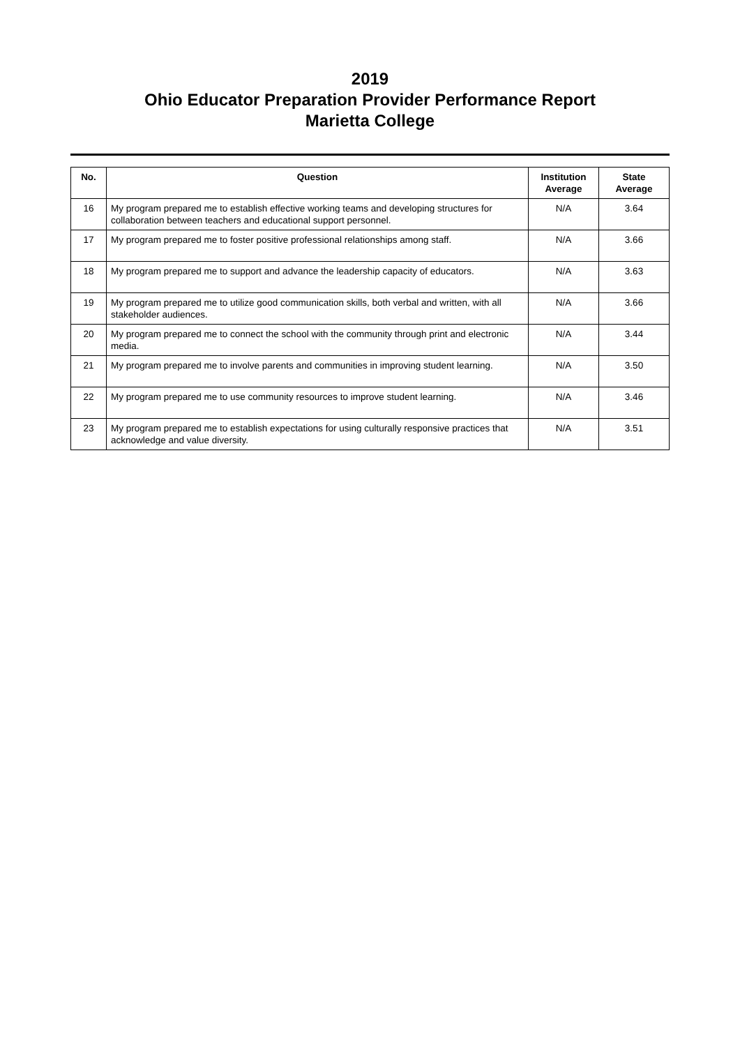2019
Ohio Educator Preparation Provider Performance Report
Marietta College
| No. | Question | Institution Average | State Average |
| --- | --- | --- | --- |
| 16 | My program prepared me to establish effective working teams and developing structures for collaboration between teachers and educational support personnel. | N/A | 3.64 |
| 17 | My program prepared me to foster positive professional relationships among staff. | N/A | 3.66 |
| 18 | My program prepared me to support and advance the leadership capacity of educators. | N/A | 3.63 |
| 19 | My program prepared me to utilize good communication skills, both verbal and written, with all stakeholder audiences. | N/A | 3.66 |
| 20 | My program prepared me to connect the school with the community through print and electronic media. | N/A | 3.44 |
| 21 | My program prepared me to involve parents and communities in improving student learning. | N/A | 3.50 |
| 22 | My program prepared me to use community resources to improve student learning. | N/A | 3.46 |
| 23 | My program prepared me to establish expectations for using culturally responsive practices that acknowledge and value diversity. | N/A | 3.51 |